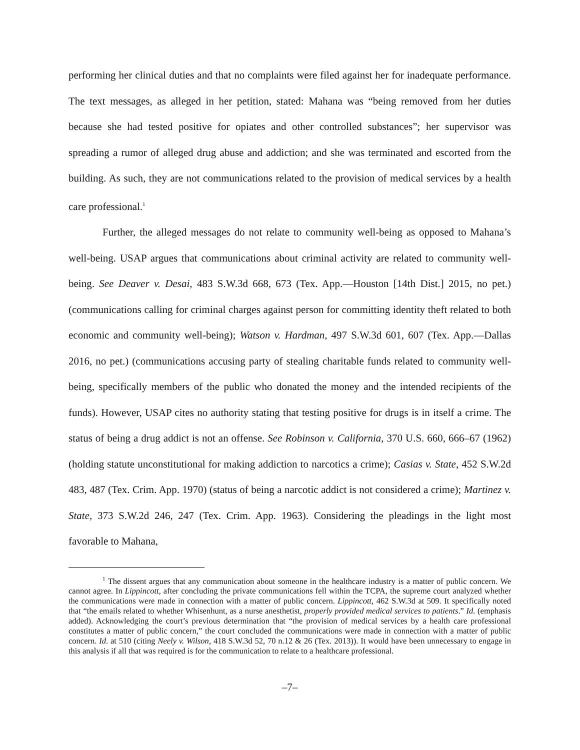performing her clinical duties and that no complaints were filed against her for inadequate performance. The text messages, as alleged in her petition, stated: Mahana was “being removed from her duties because she had tested positive for opiates and other controlled substances”; her supervisor was spreading a rumor of alleged drug abuse and addiction; and she was terminated and escorted from the building. As such, they are not communications related to the provision of medical services by a health care professional.<sup>1</sup>
Further, the alleged messages do not relate to community well-being as opposed to Mahana’s well-being. USAP argues that communications about criminal activity are related to community well-being. See Deaver v. Desai, 483 S.W.3d 668, 673 (Tex. App.—Houston [14th Dist.] 2015, no pet.) (communications calling for criminal charges against person for committing identity theft related to both economic and community well-being); Watson v. Hardman, 497 S.W.3d 601, 607 (Tex. App.—Dallas 2016, no pet.) (communications accusing party of stealing charitable funds related to community well-being, specifically members of the public who donated the money and the intended recipients of the funds). However, USAP cites no authority stating that testing positive for drugs is in itself a crime. The status of being a drug addict is not an offense. See Robinson v. California, 370 U.S. 660, 666–67 (1962) (holding statute unconstitutional for making addiction to narcotics a crime); Casias v. State, 452 S.W.2d 483, 487 (Tex. Crim. App. 1970) (status of being a narcotic addict is not considered a crime); Martinez v. State, 373 S.W.2d 246, 247 (Tex. Crim. App. 1963). Considering the pleadings in the light most favorable to Mahana,
<sup>1</sup> The dissent argues that any communication about someone in the healthcare industry is a matter of public concern. We cannot agree. In Lippincott, after concluding the private communications fell within the TCPA, the supreme court analyzed whether the communications were made in connection with a matter of public concern. Lippincott, 462 S.W.3d at 509. It specifically noted that “the emails related to whether Whisenhunt, as a nurse anesthetist, properly provided medical services to patients.” Id. (emphasis added). Acknowledging the court’s previous determination that “the provision of medical services by a health care professional constitutes a matter of public concern,” the court concluded the communications were made in connection with a matter of public concern. Id. at 510 (citing Neely v. Wilson, 418 S.W.3d 52, 70 n.12 & 26 (Tex. 2013)). It would have been unnecessary to engage in this analysis if all that was required is for the communication to relate to a healthcare professional.
–7–